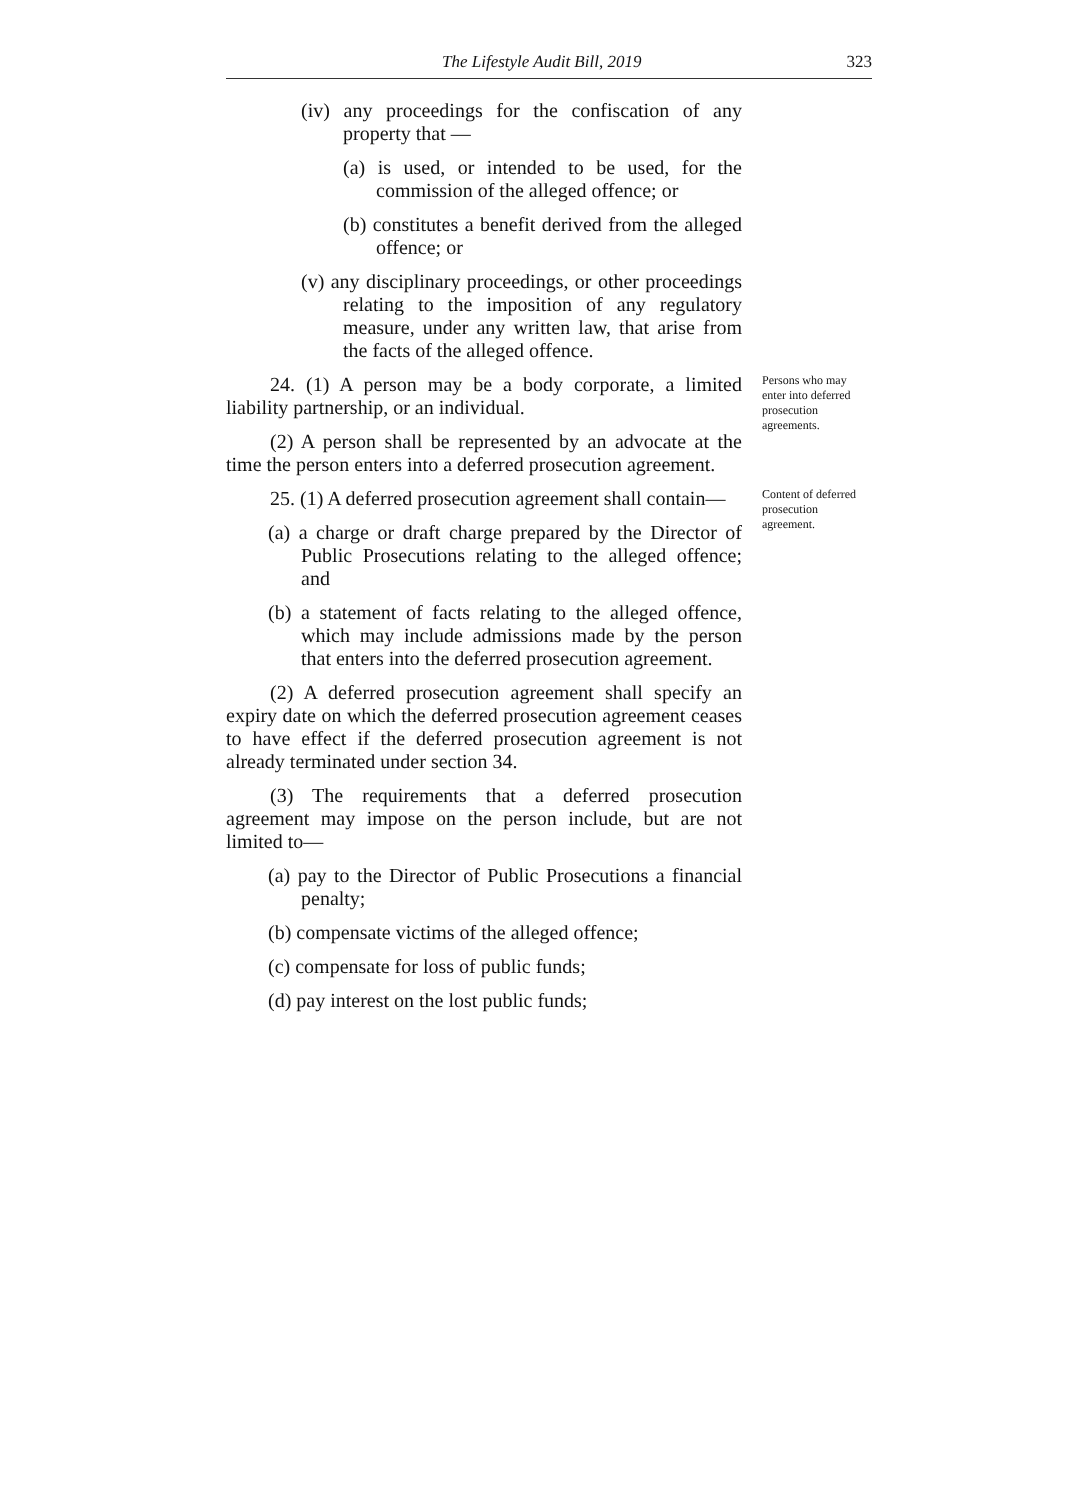The Lifestyle Audit Bill, 2019 323
(iv) any proceedings for the confiscation of any property that —
(a) is used, or intended to be used, for the commission of the alleged offence; or
(b) constitutes a benefit derived from the alleged offence; or
(v) any disciplinary proceedings, or other proceedings relating to the imposition of any regulatory measure, under any written law, that arise from the facts of the alleged offence.
24. (1) A person may be a body corporate, a limited liability partnership, or an individual.
(2) A person shall be represented by an advocate at the time the person enters into a deferred prosecution agreement.
Persons who may enter into deferred prosecution agreements.
25. (1) A deferred prosecution agreement shall contain—
(a) a charge or draft charge prepared by the Director of Public Prosecutions relating to the alleged offence; and
(b) a statement of facts relating to the alleged offence, which may include admissions made by the person that enters into the deferred prosecution agreement.
(2) A deferred prosecution agreement shall specify an expiry date on which the deferred prosecution agreement ceases to have effect if the deferred prosecution agreement is not already terminated under section 34.
(3) The requirements that a deferred prosecution agreement may impose on the person include, but are not limited to—
(a) pay to the Director of Public Prosecutions a financial penalty;
(b) compensate victims of the alleged offence;
(c) compensate for loss of public funds;
(d) pay interest on the lost public funds;
Content of deferred prosecution agreement.